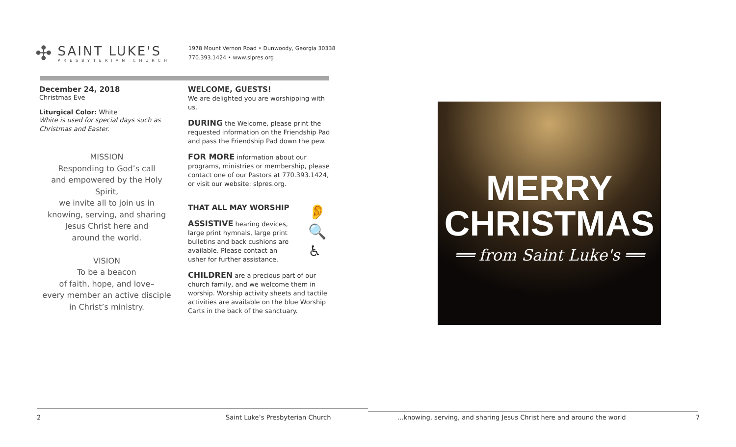✣
SAINT LUKE'S
PRESBYTERIAN CHURCH
1978 Mount Vernon Road • Dunwoody, Georgia 30338
770.393.1424 • www.slpres.org
December 24, 2018
Christmas Eve
Liturgical Color: White
White is used for special days such as Christmas and Easter.
MISSION
Responding to God’s call
and empowered by the Holy Spirit,
we invite all to join us in
knowing, serving, and sharing
Jesus Christ here and
around the world.
VISION
To be a beacon
of faith, hope, and love–
every member an active disciple
in Christ’s ministry.
WELCOME, GUESTS!
We are delighted you are worshipping with us.
DURING the Welcome, please print the requested information on the Friendship Pad and pass the Friendship Pad down the pew.
FOR MORE information about our programs, ministries or membership, please contact one of our Pastors at 770.393.1424, or visit our website: slpres.org.
THAT ALL MAY WORSHIP
ASSISTIVE hearing devices, large print hymnals, large print bulletins and back cushions are available. Please contact an usher for further assistance.
CHILDREN are a precious part of our church family, and we welcome them in worship. Worship activity sheets and tactile activities are available on the blue Worship Carts in the back of the sanctuary.
👂
🔍
♿
MERRY
CHRISTMAS
══ from Saint Luke's ══
2
Saint Luke’s Presbyterian Church
...knowing, serving, and sharing Jesus Christ here and around the world
7